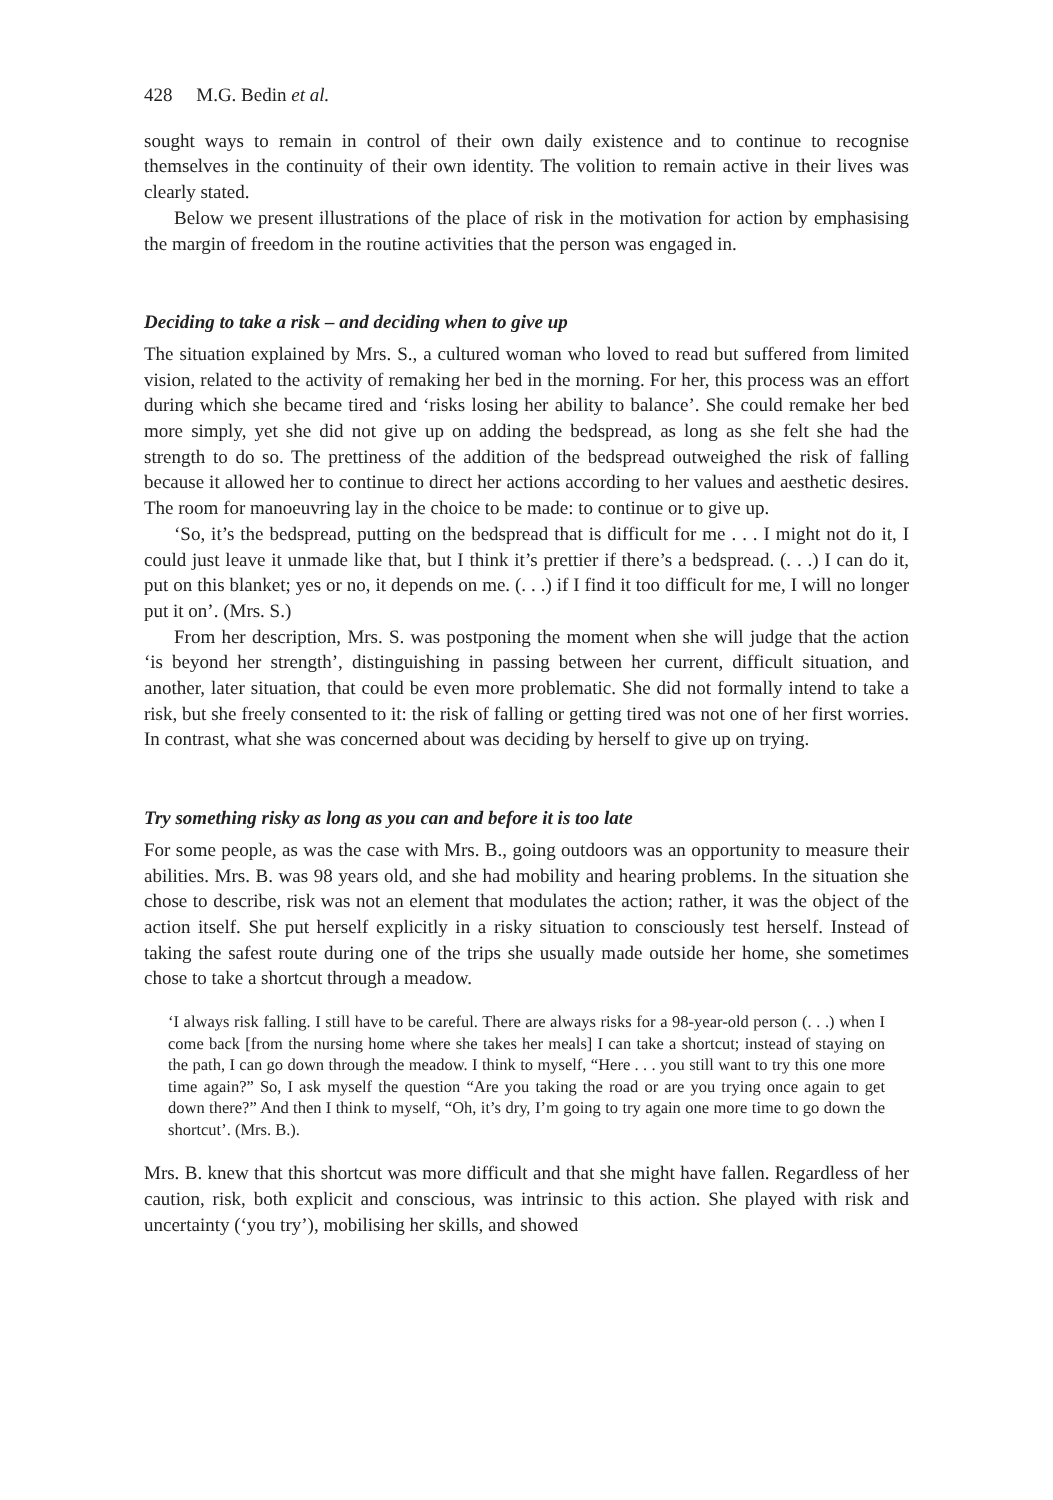428 M.G. Bedin et al.
sought ways to remain in control of their own daily existence and to continue to recognise themselves in the continuity of their own identity. The volition to remain active in their lives was clearly stated.
Below we present illustrations of the place of risk in the motivation for action by emphasising the margin of freedom in the routine activities that the person was engaged in.
Deciding to take a risk – and deciding when to give up
The situation explained by Mrs. S., a cultured woman who loved to read but suffered from limited vision, related to the activity of remaking her bed in the morning. For her, this process was an effort during which she became tired and ‘risks losing her ability to balance’. She could remake her bed more simply, yet she did not give up on adding the bedspread, as long as she felt she had the strength to do so. The prettiness of the addition of the bedspread outweighed the risk of falling because it allowed her to continue to direct her actions according to her values and aesthetic desires. The room for manoeuvring lay in the choice to be made: to continue or to give up.
‘So, it’s the bedspread, putting on the bedspread that is difficult for me . . . I might not do it, I could just leave it unmade like that, but I think it’s prettier if there’s a bedspread. (. . .) I can do it, put on this blanket; yes or no, it depends on me. (. . .) if I find it too difficult for me, I will no longer put it on’. (Mrs. S.)
From her description, Mrs. S. was postponing the moment when she will judge that the action ‘is beyond her strength’, distinguishing in passing between her current, difficult situation, and another, later situation, that could be even more problematic. She did not formally intend to take a risk, but she freely consented to it: the risk of falling or getting tired was not one of her first worries. In contrast, what she was concerned about was deciding by herself to give up on trying.
Try something risky as long as you can and before it is too late
For some people, as was the case with Mrs. B., going outdoors was an opportunity to measure their abilities. Mrs. B. was 98 years old, and she had mobility and hearing problems. In the situation she chose to describe, risk was not an element that modulates the action; rather, it was the object of the action itself. She put herself explicitly in a risky situation to consciously test herself. Instead of taking the safest route during one of the trips she usually made outside her home, she sometimes chose to take a shortcut through a meadow.
‘I always risk falling. I still have to be careful. There are always risks for a 98-year-old person (. . .) when I come back [from the nursing home where she takes her meals] I can take a shortcut; instead of staying on the path, I can go down through the meadow. I think to myself, “Here . . . you still want to try this one more time again?” So, I ask myself the question “Are you taking the road or are you trying once again to get down there?” And then I think to myself, “Oh, it’s dry, I’m going to try again one more time to go down the shortcut’. (Mrs. B.).
Mrs. B. knew that this shortcut was more difficult and that she might have fallen. Regardless of her caution, risk, both explicit and conscious, was intrinsic to this action. She played with risk and uncertainty (‘you try’), mobilising her skills, and showed